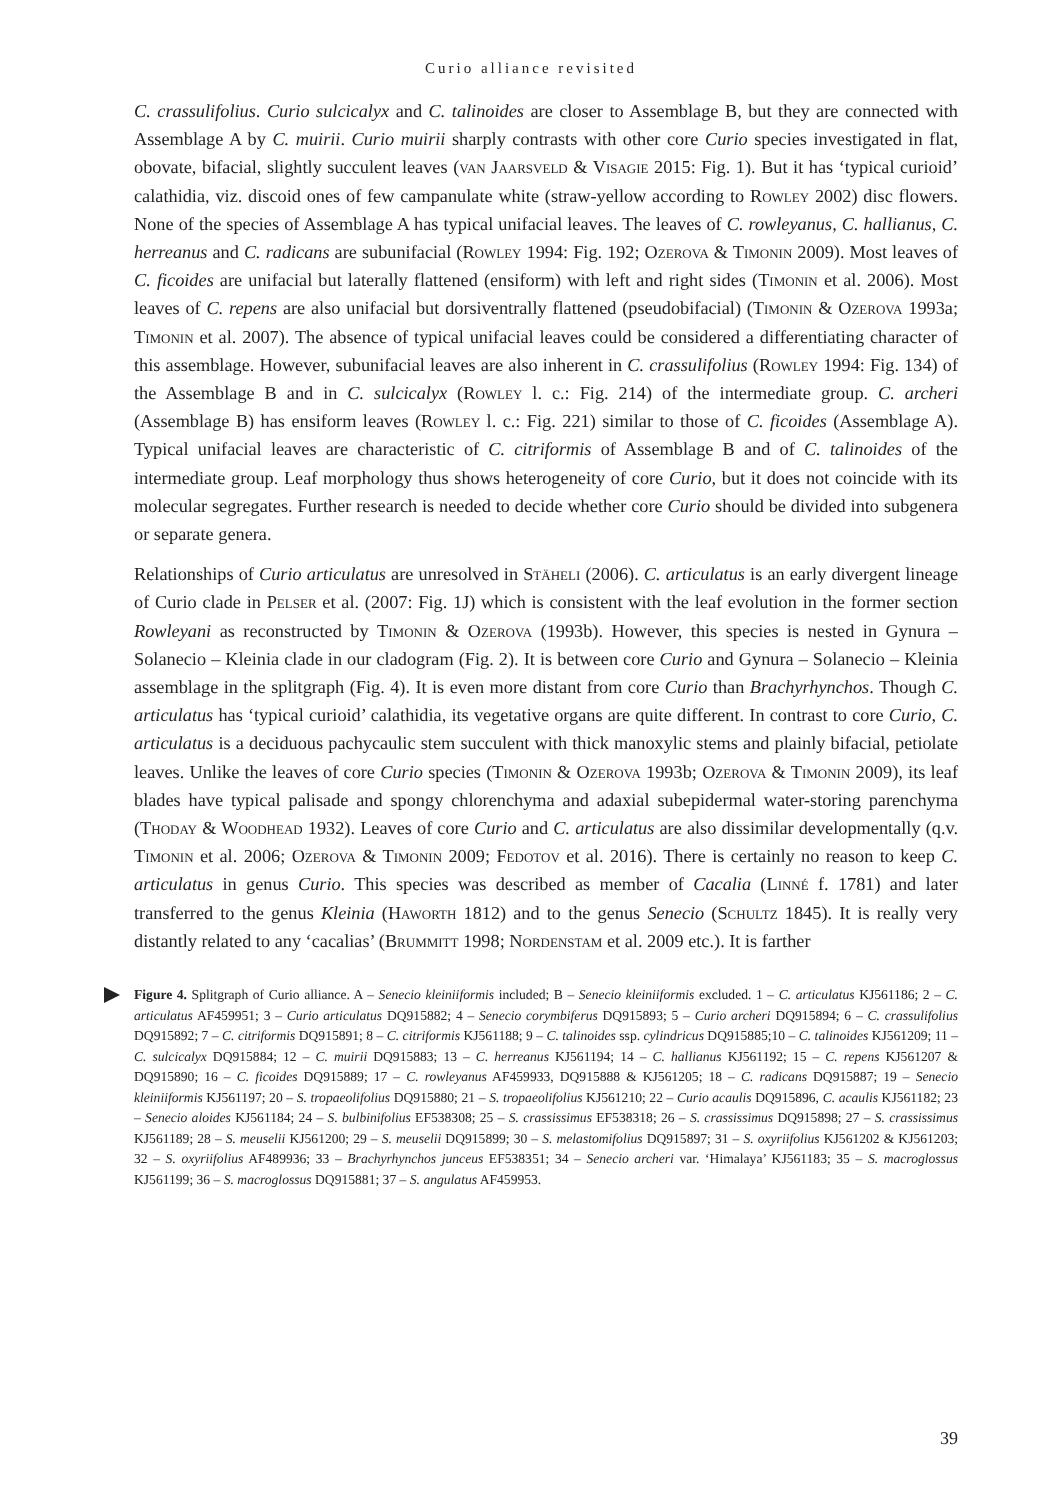Curio alliance revisited
C. crassulifolius. Curio sulcicalyx and C. talinoides are closer to Assemblage B, but they are connected with Assemblage A by C. muirii. Curio muirii sharply contrasts with other core Curio species investigated in flat, obovate, bifacial, slightly succulent leaves (van Jaarsveld & Visagie 2015: Fig. 1). But it has ‘typical curioid’ calathidia, viz. discoid ones of few campanulate white (straw-yellow according to Rowley 2002) disc flowers. None of the species of Assemblage A has typical unifacial leaves. The leaves of C. rowleyanus, C. hallianus, C. herreanus and C. radicans are subunifacial (Rowley 1994: Fig. 192; Ozerova & Timonin 2009). Most leaves of C. ficoides are unifacial but laterally flattened (ensiform) with left and right sides (Timonin et al. 2006). Most leaves of C. repens are also unifacial but dorsiventrally flattened (pseudobifacial) (Timonin & Ozerova 1993a; Timonin et al. 2007). The absence of typical unifacial leaves could be considered a differentiating character of this assemblage. However, subunifacial leaves are also inherent in C. crassulifolius (Rowley 1994: Fig. 134) of the Assemblage B and in C. sulcicalyx (Rowley l. c.: Fig. 214) of the intermediate group. C. archeri (Assemblage B) has ensiform leaves (Rowley l. c.: Fig. 221) similar to those of C. ficoides (Assemblage A). Typical unifacial leaves are characteristic of C. citriformis of Assemblage B and of C. talinoides of the intermediate group. Leaf morphology thus shows heterogeneity of core Curio, but it does not coincide with its molecular segregates. Further research is needed to decide whether core Curio should be divided into subgenera or separate genera.
Relationships of Curio articulatus are unresolved in Stäheli (2006). C. articulatus is an early divergent lineage of Curio clade in Pelser et al. (2007: Fig. 1J) which is consistent with the leaf evolution in the former section Rowleyani as reconstructed by Timonin & Ozerova (1993b). However, this species is nested in Gynura – Solanecio – Kleinia clade in our cladogram (Fig. 2). It is between core Curio and Gynura – Solanecio – Kleinia assemblage in the splitgraph (Fig. 4). It is even more distant from core Curio than Brachyrhynchos. Though C. articulatus has ‘typical curioid’ calathidia, its vegetative organs are quite different. In contrast to core Curio, C. articulatus is a deciduous pachycaulic stem succulent with thick manoxylic stems and plainly bifacial, petiolate leaves. Unlike the leaves of core Curio species (Timonin & Ozerova 1993b; Ozerova & Timonin 2009), its leaf blades have typical palisade and spongy chlorenchyma and adaxial subepidermal water-storing parenchyma (Thoday & Woodhead 1932). Leaves of core Curio and C. articulatus are also dissimilar developmentally (q.v. Timonin et al. 2006; Ozerova & Timonin 2009; Fedotov et al. 2016). There is certainly no reason to keep C. articulatus in genus Curio. This species was described as member of Cacalia (Linné f. 1781) and later transferred to the genus Kleinia (Haworth 1812) and to the genus Senecio (Schultz 1845). It is really very distantly related to any ‘cacalias’ (Brummitt 1998; Nordenstam et al. 2009 etc.). It is farther
Figure 4. Splitgraph of Curio alliance. A – Senecio kleiniiformis included; B – Senecio kleiniiformis excluded. 1 – C. articulatus KJ561186; 2 – C. articulatus AF459951; 3 – Curio articulatus DQ915882; 4 – Senecio corymbiferus DQ915893; 5 – Curio archeri DQ915894; 6 – C. crassulifolius DQ915892; 7 – C. citriformis DQ915891; 8 – C. citriformis KJ561188; 9 – C. talinoides ssp. cylindricus DQ915885;10 – C. talinoides KJ561209; 11 – C. sulcicalyx DQ915884; 12 – C. muirii DQ915883; 13 – C. herreanus KJ561194; 14 – C. hallianus KJ561192; 15 – C. repens KJ561207 & DQ915890; 16 – C. ficoides DQ915889; 17 – C. rowleyanus AF459933, DQ915888 & KJ561205; 18 – C. radicans DQ915887; 19 – Senecio kleiniiformis KJ561197; 20 – S. tropaeolifolius DQ915880; 21 – S. tropaeolifolius KJ561210; 22 – Curio acaulis DQ915896, C. acaulis KJ561182; 23 – Senecio aloides KJ561184; 24 – S. bulbinifolius EF538308; 25 – S. crassissimus EF538318; 26 – S. crassissimus DQ915898; 27 – S. crassissimus KJ561189; 28 – S. meuselii KJ561200; 29 – S. meuselii DQ915899; 30 – S. melastomifolius DQ915897; 31 – S. oxyriifolius KJ561202 & KJ561203; 32 – S. oxyriifolius AF489936; 33 – Brachyrhynchos junceus EF538351; 34 – Senecio archeri var. ‘Himalaya’ KJ561183; 35 – S. macroglossus KJ561199; 36 – S. macroglossus DQ915881; 37 – S. angulatus AF459953.
39